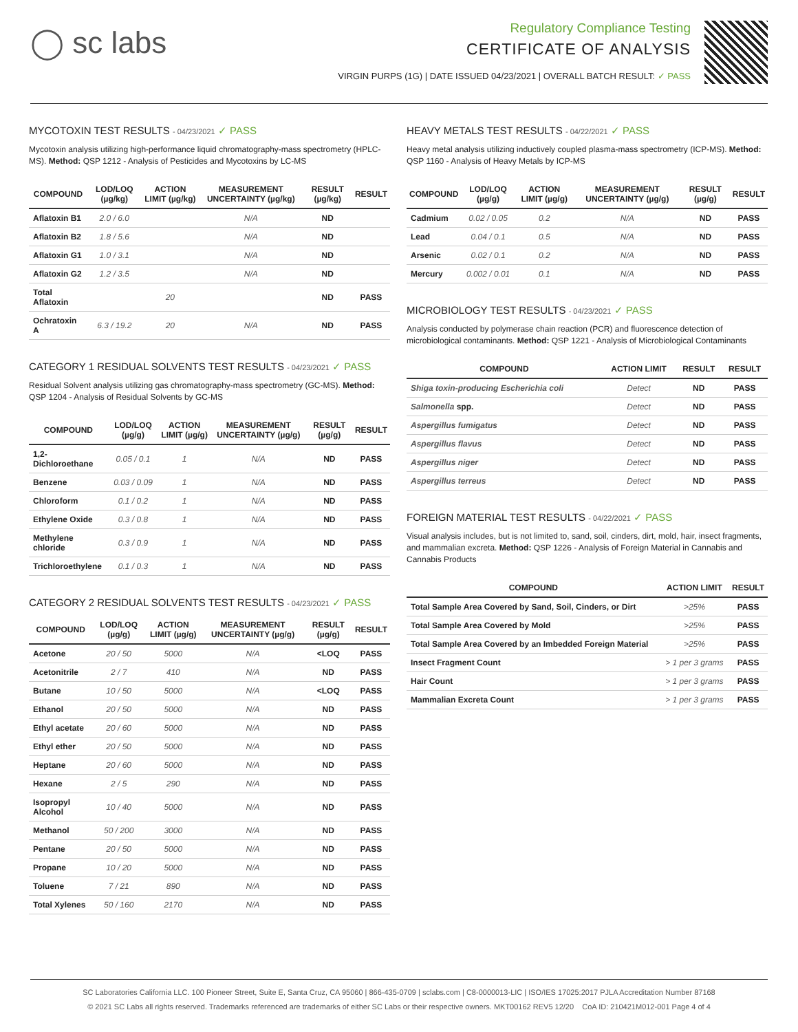◯ sc labs
Regulatory Compliance Testing
CERTIFICATE OF ANALYSIS
VIRGIN PURPS (1G) | DATE ISSUED 04/23/2021 | OVERALL BATCH RESULT: ✓ PASS
MYCOTOXIN TEST RESULTS - 04/23/2021 ✓ PASS
Mycotoxin analysis utilizing high-performance liquid chromatography-mass spectrometry (HPLC-MS). Method: QSP 1212 - Analysis of Pesticides and Mycotoxins by LC-MS
| COMPOUND | LOD/LOQ (µg/kg) | ACTION LIMIT (µg/kg) | MEASUREMENT UNCERTAINTY (µg/kg) | RESULT (µg/kg) | RESULT |
| --- | --- | --- | --- | --- | --- |
| Aflatoxin B1 | 2.0 / 6.0 | | N/A | ND | |
| Aflatoxin B2 | 1.8 / 5.6 | | N/A | ND | |
| Aflatoxin G1 | 1.0 / 3.1 | | N/A | ND | |
| Aflatoxin G2 | 1.2 / 3.5 | | N/A | ND | |
| Total Aflatoxin | | 20 | | ND | PASS |
| Ochratoxin A | 6.3 / 19.2 | 20 | N/A | ND | PASS |
CATEGORY 1 RESIDUAL SOLVENTS TEST RESULTS - 04/23/2021 ✓ PASS
Residual Solvent analysis utilizing gas chromatography-mass spectrometry (GC-MS). Method: QSP 1204 - Analysis of Residual Solvents by GC-MS
| COMPOUND | LOD/LOQ (µg/g) | ACTION LIMIT (µg/g) | MEASUREMENT UNCERTAINTY (µg/g) | RESULT (µg/g) | RESULT |
| --- | --- | --- | --- | --- | --- |
| 1,2-Dichloroethane | 0.05 / 0.1 | 1 | N/A | ND | PASS |
| Benzene | 0.03 / 0.09 | 1 | N/A | ND | PASS |
| Chloroform | 0.1 / 0.2 | 1 | N/A | ND | PASS |
| Ethylene Oxide | 0.3 / 0.8 | 1 | N/A | ND | PASS |
| Methylene chloride | 0.3 / 0.9 | 1 | N/A | ND | PASS |
| Trichloroethylene | 0.1 / 0.3 | 1 | N/A | ND | PASS |
CATEGORY 2 RESIDUAL SOLVENTS TEST RESULTS - 04/23/2021 ✓ PASS
| COMPOUND | LOD/LOQ (µg/g) | ACTION LIMIT (µg/g) | MEASUREMENT UNCERTAINTY (µg/g) | RESULT (µg/g) | RESULT |
| --- | --- | --- | --- | --- | --- |
| Acetone | 20 / 50 | 5000 | N/A | <LOQ | PASS |
| Acetonitrile | 2 / 7 | 410 | N/A | ND | PASS |
| Butane | 10 / 50 | 5000 | N/A | <LOQ | PASS |
| Ethanol | 20 / 50 | 5000 | N/A | ND | PASS |
| Ethyl acetate | 20 / 60 | 5000 | N/A | ND | PASS |
| Ethyl ether | 20 / 50 | 5000 | N/A | ND | PASS |
| Heptane | 20 / 60 | 5000 | N/A | ND | PASS |
| Hexane | 2 / 5 | 290 | N/A | ND | PASS |
| Isopropyl Alcohol | 10 / 40 | 5000 | N/A | ND | PASS |
| Methanol | 50 / 200 | 3000 | N/A | ND | PASS |
| Pentane | 20 / 50 | 5000 | N/A | ND | PASS |
| Propane | 10 / 20 | 5000 | N/A | ND | PASS |
| Toluene | 7 / 21 | 890 | N/A | ND | PASS |
| Total Xylenes | 50 / 160 | 2170 | N/A | ND | PASS |
HEAVY METALS TEST RESULTS - 04/22/2021 ✓ PASS
Heavy metal analysis utilizing inductively coupled plasma-mass spectrometry (ICP-MS). Method: QSP 1160 - Analysis of Heavy Metals by ICP-MS
| COMPOUND | LOD/LOQ (µg/g) | ACTION LIMIT (µg/g) | MEASUREMENT UNCERTAINTY (µg/g) | RESULT (µg/g) | RESULT |
| --- | --- | --- | --- | --- | --- |
| Cadmium | 0.02 / 0.05 | 0.2 | N/A | ND | PASS |
| Lead | 0.04 / 0.1 | 0.5 | N/A | ND | PASS |
| Arsenic | 0.02 / 0.1 | 0.2 | N/A | ND | PASS |
| Mercury | 0.002 / 0.01 | 0.1 | N/A | ND | PASS |
MICROBIOLOGY TEST RESULTS - 04/23/2021 ✓ PASS
Analysis conducted by polymerase chain reaction (PCR) and fluorescence detection of microbiological contaminants. Method: QSP 1221 - Analysis of Microbiological Contaminants
| COMPOUND | ACTION LIMIT | RESULT | RESULT |
| --- | --- | --- | --- |
| Shiga toxin-producing Escherichia coli | Detect | ND | PASS |
| Salmonella spp. | Detect | ND | PASS |
| Aspergillus fumigatus | Detect | ND | PASS |
| Aspergillus flavus | Detect | ND | PASS |
| Aspergillus niger | Detect | ND | PASS |
| Aspergillus terreus | Detect | ND | PASS |
FOREIGN MATERIAL TEST RESULTS - 04/22/2021 ✓ PASS
Visual analysis includes, but is not limited to, sand, soil, cinders, dirt, mold, hair, insect fragments, and mammalian excreta. Method: QSP 1226 - Analysis of Foreign Material in Cannabis and Cannabis Products
| COMPOUND | ACTION LIMIT | RESULT |
| --- | --- | --- |
| Total Sample Area Covered by Sand, Soil, Cinders, or Dirt | >25% | PASS |
| Total Sample Area Covered by Mold | >25% | PASS |
| Total Sample Area Covered by an Imbedded Foreign Material | >25% | PASS |
| Insect Fragment Count | > 1 per 3 grams | PASS |
| Hair Count | > 1 per 3 grams | PASS |
| Mammalian Excreta Count | > 1 per 3 grams | PASS |
SC Laboratories California LLC. 100 Pioneer Street, Suite E, Santa Cruz, CA 95060 | 866-435-0709 | sclabs.com | C8-0000013-LIC | ISO/IES 17025:2017 PJLA Accreditation Number 87168
© 2021 SC Labs all rights reserved. Trademarks referenced are trademarks of either SC Labs or their respective owners. MKT00162 REV5 12/20 CoA ID: 210421M012-001 Page 4 of 4